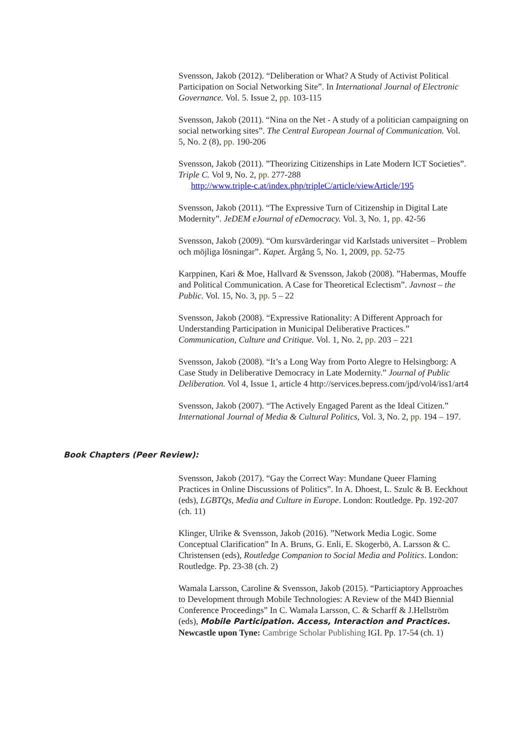Svensson, Jakob (2012). “Deliberation or What? A Study of Activist Political Participation on Social Networking Site”. In International Journal of Electronic Governance. Vol. 5. Issue 2, pp. 103-115
Svensson, Jakob (2011). “Nina on the Net - A study of a politician campaigning on social networking sites”. The Central European Journal of Communication. Vol. 5, No. 2 (8), pp. 190-206
Svensson, Jakob (2011). ”Theorizing Citizenships in Late Modern ICT Societies”. Triple C. Vol 9, No. 2, pp. 277-288
http://www.triple-c.at/index.php/tripleC/article/viewArticle/195
Svensson, Jakob (2011). “The Expressive Turn of Citizenship in Digital Late Modernity”. JeDEM eJournal of eDemocracy. Vol. 3, No. 1, pp. 42-56
Svensson, Jakob (2009). “Om kursvärderingar vid Karlstads universitet – Problem och möjliga lösningar”. Kapet. Årgång 5, No. 1, 2009, pp. 52-75
Karppinen, Kari & Moe, Hallvard & Svensson, Jakob (2008). ”Habermas, Mouffe and Political Communication. A Case for Theoretical Eclectism”. Javnost – the Public. Vol. 15, No. 3, pp. 5 – 22
Svensson, Jakob (2008). “Expressive Rationality: A Different Approach for Understanding Participation in Municipal Deliberative Practices.” Communication, Culture and Critique. Vol. 1, No. 2, pp. 203 – 221
Svensson, Jakob (2008). “It’s a Long Way from Porto Alegre to Helsingborg: A Case Study in Deliberative Democracy in Late Modernity.” Journal of Public Deliberation. Vol 4, Issue 1, article 4 http://services.bepress.com/jpd/vol4/iss1/art4
Svensson, Jakob (2007). “The Actively Engaged Parent as the Ideal Citizen.” International Journal of Media & Cultural Politics, Vol. 3, No. 2, pp. 194 – 197.
Book Chapters (Peer Review):
Svensson, Jakob (2017). “Gay the Correct Way: Mundane Queer Flaming Practices in Online Discussions of Politics”. In A. Dhoest, L. Szulc & B. Eeckhout (eds), LGBTQs, Media and Culture in Europe. London: Routledge. Pp. 192-207 (ch. 11)
Klinger, Ulrike & Svensson, Jakob (2016). ”Network Media Logic. Some Conceptual Clarification” In A. Bruns, G. Enli, E. Skogerbö, A. Larsson & C. Christensen (eds), Routledge Companion to Social Media and Politics. London: Routledge. Pp. 23-38 (ch. 2)
Wamala Larsson, Caroline & Svensson, Jakob (2015). “Particiaptory Approaches to Development through Mobile Technologies: A Review of the M4D Biennial Conference Proceedings” In C. Wamala Larsson, C. & Scharff & J.Hellström (eds), Mobile Participation. Access, Interaction and Practices. Newcastle upon Tyne: Cambrige Scholar Publishing IGI. Pp. 17-54 (ch. 1)